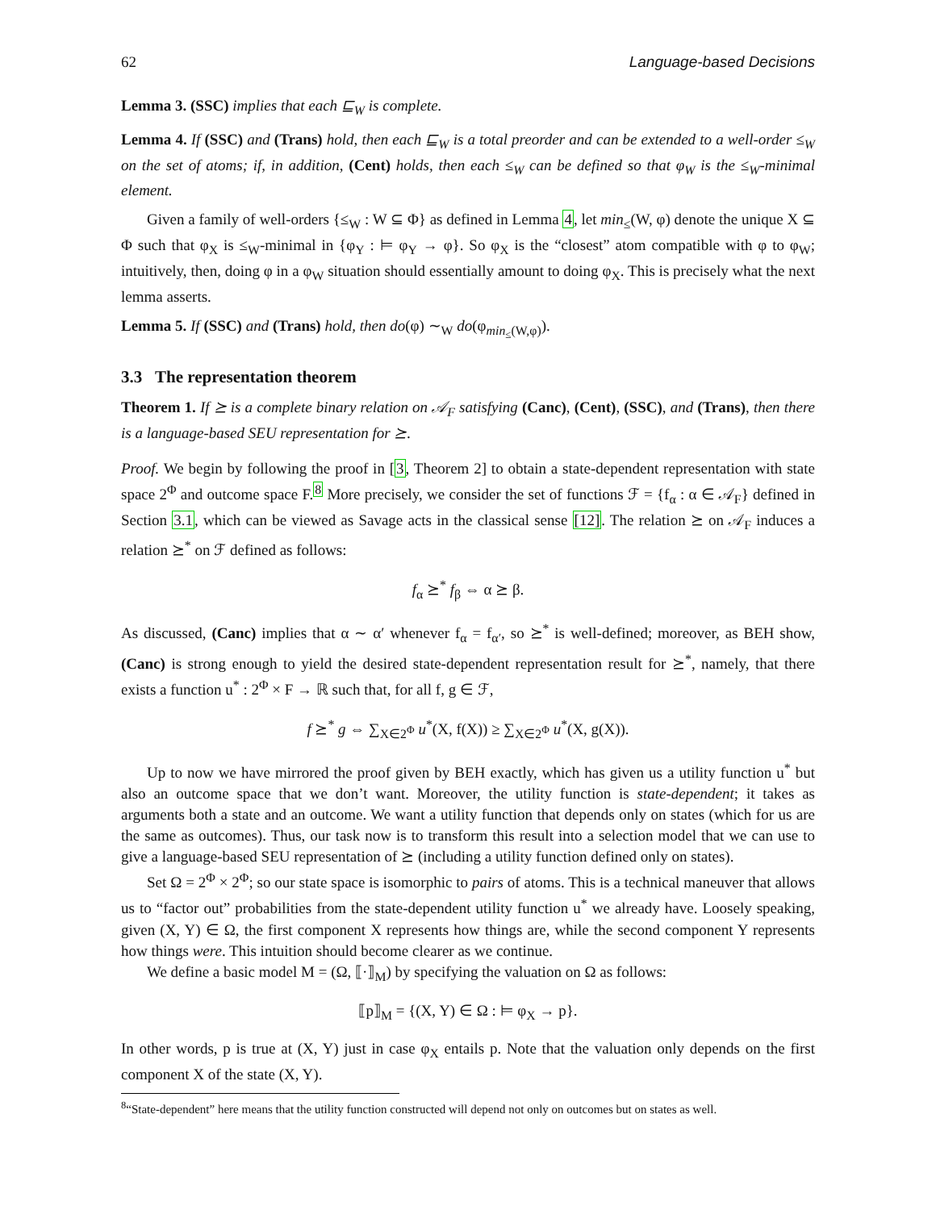62 Language-based Decisions
Lemma 3. (SSC) implies that each ⊑<sub>W</sub> is complete.
Lemma 4. If (SSC) and (Trans) hold, then each ⊑<sub>W</sub> is a total preorder and can be extended to a well-order ≤<sub>W</sub> on the set of atoms; if, in addition, (Cent) holds, then each ≤<sub>W</sub> can be defined so that φ<sub>W</sub> is the ≤<sub>W</sub>-minimal element.
Given a family of well-orders {≤<sub>W</sub> : W ⊆ Φ} as defined in Lemma 4, let min<sub>≤</sub>(W, φ) denote the unique X ⊆ Φ such that φ<sub>X</sub> is ≤<sub>W</sub>-minimal in {φ<sub>Y</sub> : ⊨ φ<sub>Y</sub> → φ}. So φ<sub>X</sub> is the “closest” atom compatible with φ to φ<sub>W</sub>; intuitively, then, doing φ in a φ<sub>W</sub> situation should essentially amount to doing φ<sub>X</sub>. This is precisely what the next lemma asserts.
Lemma 5. If (SSC) and (Trans) hold, then do(φ) ∼<sub>W</sub> do(φ<sub>min<sub>≤</sub>(W,φ)</sub>).
3.3 The representation theorem
Theorem 1. If ⪰ is a complete binary relation on 𝒜<sub>F</sub> satisfying (Canc), (Cent), (SSC), and (Trans), then there is a language-based SEU representation for ⪰.
Proof. We begin by following the proof in [3, Theorem 2] to obtain a state-dependent representation with state space 2<sup>Φ</sup> and outcome space F.<sup>8</sup> More precisely, we consider the set of functions ℱ = {f<sub>α</sub> : α ∈ 𝒜<sub>F</sub>} defined in Section 3.1, which can be viewed as Savage acts in the classical sense [12]. The relation ⪰ on 𝒜<sub>F</sub> induces a relation ⪰<sup>*</sup> on ℱ defined as follows:
f<sub>α</sub> ⪰<sup>*</sup> f<sub>β</sub> ⇔ α ⪰ β.
As discussed, (Canc) implies that α ∼ α′ whenever f<sub>α</sub> = f<sub>α′</sub>, so ⪰<sup>*</sup> is well-defined; moreover, as BEH show, (Canc) is strong enough to yield the desired state-dependent representation result for ⪰<sup>*</sup>, namely, that there exists a function u<sup>*</sup> : 2<sup>Φ</sup> × F → ℝ such that, for all f, g ∈ ℱ,
f ⪰<sup>*</sup> g ⇔ ∑<sub>X∈2<sup>Φ</sup></sub> u<sup>*</sup>(X, f(X)) ≥ ∑<sub>X∈2<sup>Φ</sup></sub> u<sup>*</sup>(X, g(X)).
Up to now we have mirrored the proof given by BEH exactly, which has given us a utility function u<sup>*</sup> but also an outcome space that we don’t want. Moreover, the utility function is state-dependent; it takes as arguments both a state and an outcome. We want a utility function that depends only on states (which for us are the same as outcomes). Thus, our task now is to transform this result into a selection model that we can use to give a language-based SEU representation of ⪰ (including a utility function defined only on states).
Set Ω = 2<sup>Φ</sup> × 2<sup>Φ</sup>; so our state space is isomorphic to pairs of atoms. This is a technical maneuver that allows us to “factor out” probabilities from the state-dependent utility function u<sup>*</sup> we already have. Loosely speaking, given (X, Y) ∈ Ω, the first component X represents how things are, while the second component Y represents how things were. This intuition should become clearer as we continue.
We define a basic model M = (Ω, ⟦·⟧<sub>M</sub>) by specifying the valuation on Ω as follows:
⟦p⟧<sub>M</sub> = {(X, Y) ∈ Ω : ⊨ φ<sub>X</sub> → p}.
In other words, p is true at (X, Y) just in case φ<sub>X</sub> entails p. Note that the valuation only depends on the first component X of the state (X, Y).
<sup>8</sup> “State-dependent” here means that the utility function constructed will depend not only on outcomes but on states as well.